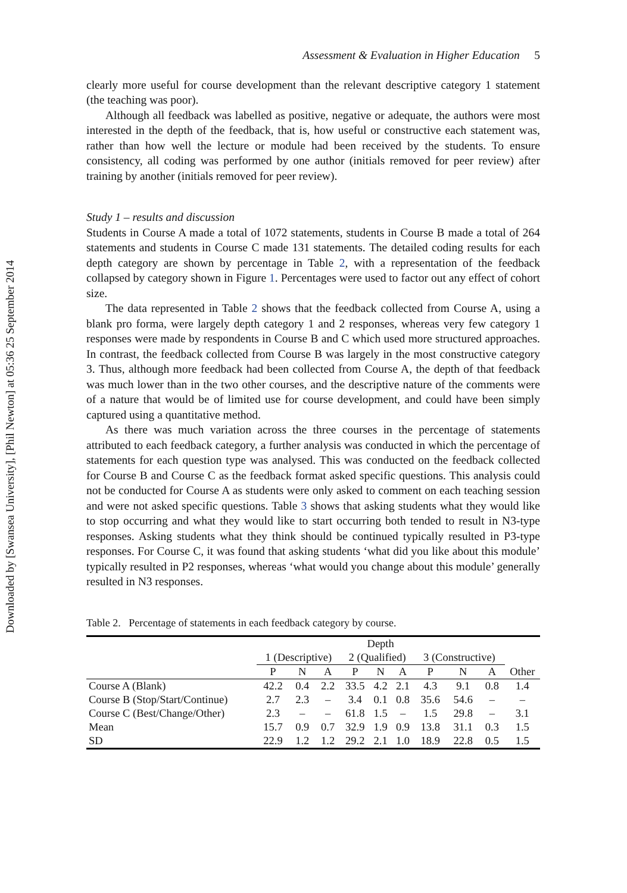Downloaded by [Swansea University], [Phil Newton] at 05:36 25 September 2014
Assessment & Evaluation in Higher Education 5
clearly more useful for course development than the relevant descriptive category 1 statement (the teaching was poor).
Although all feedback was labelled as positive, negative or adequate, the authors were most interested in the depth of the feedback, that is, how useful or constructive each statement was, rather than how well the lecture or module had been received by the students. To ensure consistency, all coding was performed by one author (initials removed for peer review) after training by another (initials removed for peer review).
Study 1 – results and discussion
Students in Course A made a total of 1072 statements, students in Course B made a total of 264 statements and students in Course C made 131 statements. The detailed coding results for each depth category are shown by percentage in Table 2, with a representation of the feedback collapsed by category shown in Figure 1. Percentages were used to factor out any effect of cohort size.
The data represented in Table 2 shows that the feedback collected from Course A, using a blank pro forma, were largely depth category 1 and 2 responses, whereas very few category 1 responses were made by respondents in Course B and C which used more structured approaches. In contrast, the feedback collected from Course B was largely in the most constructive category 3. Thus, although more feedback had been collected from Course A, the depth of that feedback was much lower than in the two other courses, and the descriptive nature of the comments were of a nature that would be of limited use for course development, and could have been simply captured using a quantitative method.
As there was much variation across the three courses in the percentage of statements attributed to each feedback category, a further analysis was conducted in which the percentage of statements for each question type was analysed. This was conducted on the feedback collected for Course B and Course C as the feedback format asked specific questions. This analysis could not be conducted for Course A as students were only asked to comment on each teaching session and were not asked specific questions. Table 3 shows that asking students what they would like to stop occurring and what they would like to start occurring both tended to result in N3-type responses. Asking students what they think should be continued typically resulted in P3-type responses. For Course C, it was found that asking students ‘what did you like about this module’ typically resulted in P2 responses, whereas ‘what would you change about this module’ generally resulted in N3 responses.
Table 2. Percentage of statements in each feedback category by course.
| | Depth | | | | | | | | | |
| --- | --- | --- | --- | --- | --- | --- | --- | --- | --- | --- |
| | 1 (Descriptive) | | | 2 (Qualified) | | | 3 (Constructive) | | | |
| | P | N | A | P | N | A | P | N | A | Other |
| Course A (Blank) | 42.2 | 0.4 | 2.2 | 33.5 | 4.2 | 2.1 | 4.3 | 9.1 | 0.8 | 1.4 |
| Course B (Stop/Start/Continue) | 2.7 | 2.3 | – | 3.4 | 0.1 | 0.8 | 35.6 | 54.6 | – | – |
| Course C (Best/Change/Other) | 2.3 | – | – | 61.8 | 1.5 | – | 1.5 | 29.8 | – | 3.1 |
| Mean | 15.7 | 0.9 | 0.7 | 32.9 | 1.9 | 0.9 | 13.8 | 31.1 | 0.3 | 1.5 |
| SD | 22.9 | 1.2 | 1.2 | 29.2 | 2.1 | 1.0 | 18.9 | 22.8 | 0.5 | 1.5 |